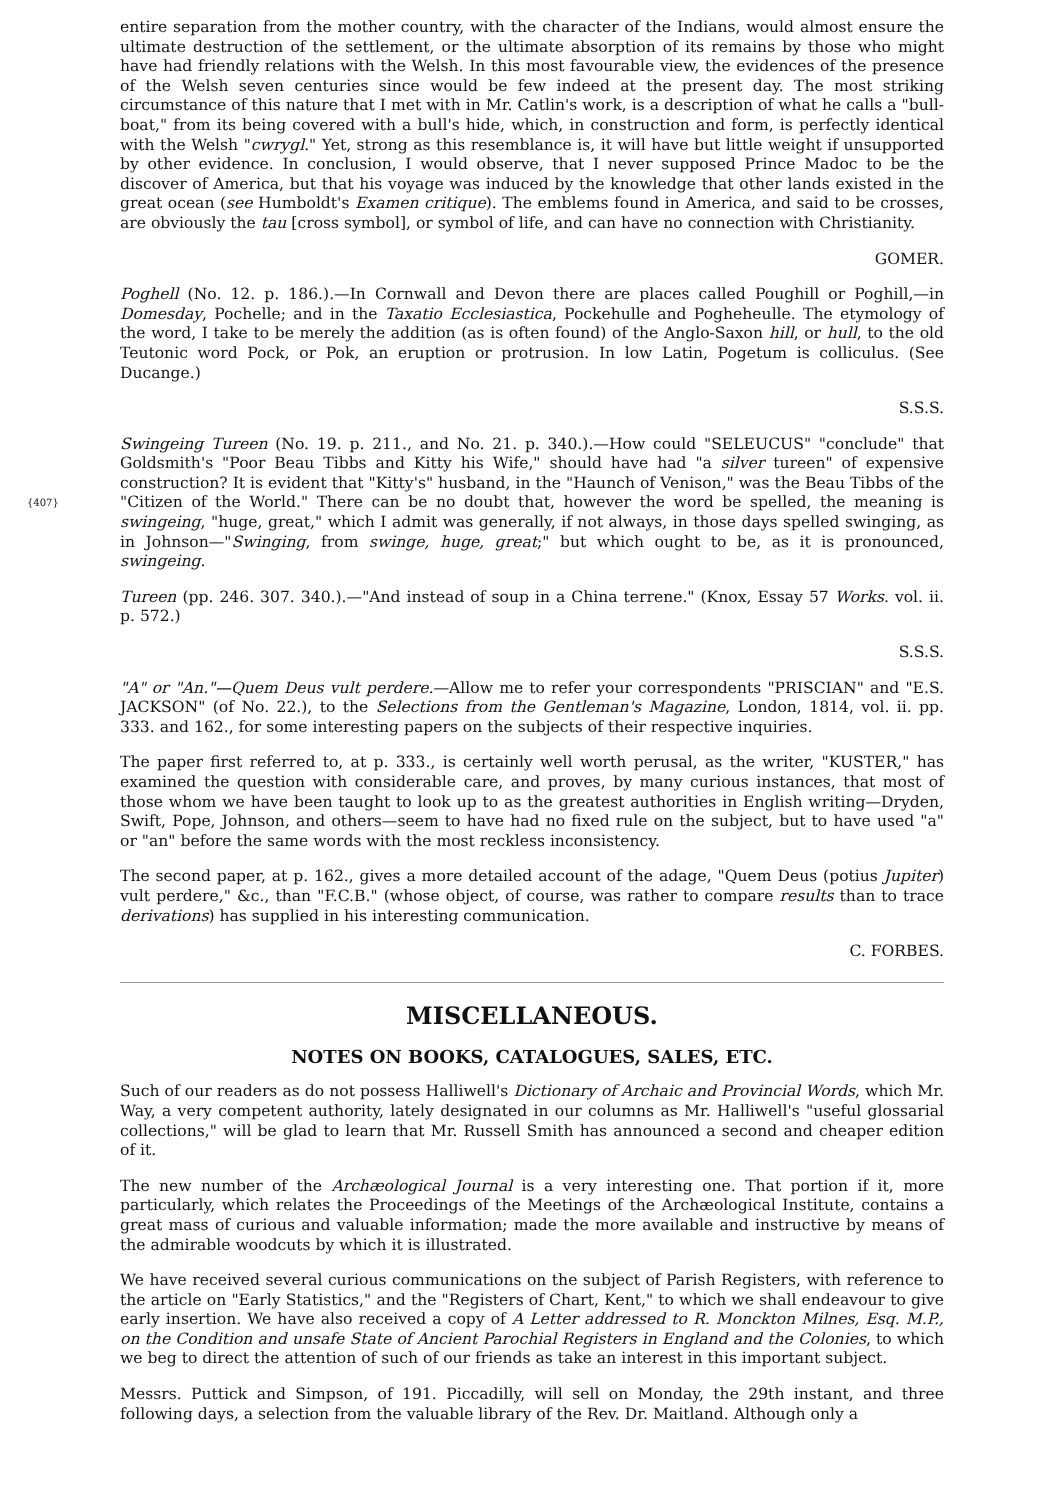entire separation from the mother country, with the character of the Indians, would almost ensure the ultimate destruction of the settlement, or the ultimate absorption of its remains by those who might have had friendly relations with the Welsh. In this most favourable view, the evidences of the presence of the Welsh seven centuries since would be few indeed at the present day. The most striking circumstance of this nature that I met with in Mr. Catlin's work, is a description of what he calls a "bull-boat," from its being covered with a bull's hide, which, in construction and form, is perfectly identical with the Welsh "cwrygl." Yet, strong as this resemblance is, it will have but little weight if unsupported by other evidence. In conclusion, I would observe, that I never supposed Prince Madoc to be the discover of America, but that his voyage was induced by the knowledge that other lands existed in the great ocean (see Humboldt's Examen critique). The emblems found in America, and said to be crosses, are obviously the tau [cross symbol], or symbol of life, and can have no connection with Christianity.
GOMER.
Poghell (No. 12. p. 186.).—In Cornwall and Devon there are places called Poughill or Poghill,—in Domesday, Pochelle; and in the Taxatio Ecclesiastica, Pockehulle and Pogheheulle. The etymology of the word, I take to be merely the addition (as is often found) of the Anglo-Saxon hill, or hull, to the old Teutonic word Pock, or Pok, an eruption or protrusion. In low Latin, Pogetum is colliculus. (See Ducange.)
S.S.S.
Swingeing Tureen (No. 19. p. 211., and No. 21. p. 340.).—How could "SELEUCUS" "conclude" that Goldsmith's "Poor Beau Tibbs and Kitty his Wife," should have had "a silver tureen" of expensive construction? It is evident that "Kitty's" husband, in the "Haunch of Venison," was the Beau Tibbs of the "Citizen of the World." There can be no doubt that, however the word be {407} spelled, the meaning is swingeing, "huge, great," which I admit was generally, if not always, in those days spelled swinging, as in Johnson—"Swinging, from swinge, huge, great;" but which ought to be, as it is pronounced, swingeing.
Tureen (pp. 246. 307. 340.).—"And instead of soup in a China terrene." (Knox, Essay 57 Works. vol. ii. p. 572.)
S.S.S.
"A" or "An."—Quem Deus vult perdere.—Allow me to refer your correspondents "PRISCIAN" and "E.S. JACKSON" (of No. 22.), to the Selections from the Gentleman's Magazine, London, 1814, vol. ii. pp. 333. and 162., for some interesting papers on the subjects of their respective inquiries.
The paper first referred to, at p. 333., is certainly well worth perusal, as the writer, "KUSTER," has examined the question with considerable care, and proves, by many curious instances, that most of those whom we have been taught to look up to as the greatest authorities in English writing—Dryden, Swift, Pope, Johnson, and others—seem to have had no fixed rule on the subject, but to have used "a" or "an" before the same words with the most reckless inconsistency.
The second paper, at p. 162., gives a more detailed account of the adage, "Quem Deus (potius Jupiter) vult perdere," &c., than "F.C.B." (whose object, of course, was rather to compare results than to trace derivations) has supplied in his interesting communication.
C. FORBES.
MISCELLANEOUS.
NOTES ON BOOKS, CATALOGUES, SALES, ETC.
Such of our readers as do not possess Halliwell's Dictionary of Archaic and Provincial Words, which Mr. Way, a very competent authority, lately designated in our columns as Mr. Halliwell's "useful glossarial collections," will be glad to learn that Mr. Russell Smith has announced a second and cheaper edition of it.
The new number of the Archæological Journal is a very interesting one. That portion if it, more particularly, which relates the Proceedings of the Meetings of the Archæological Institute, contains a great mass of curious and valuable information; made the more available and instructive by means of the admirable woodcuts by which it is illustrated.
We have received several curious communications on the subject of Parish Registers, with reference to the article on "Early Statistics," and the "Registers of Chart, Kent," to which we shall endeavour to give early insertion. We have also received a copy of A Letter addressed to R. Monckton Milnes, Esq. M.P., on the Condition and unsafe State of Ancient Parochial Registers in England and the Colonies, to which we beg to direct the attention of such of our friends as take an interest in this important subject.
Messrs. Puttick and Simpson, of 191. Piccadilly, will sell on Monday, the 29th instant, and three following days, a selection from the valuable library of the Rev. Dr. Maitland. Although only a